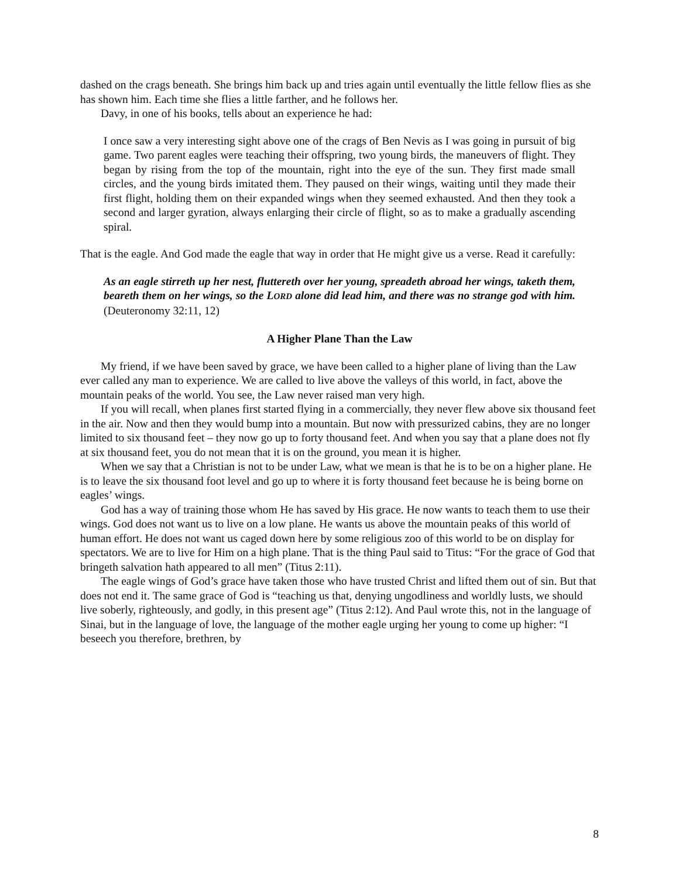dashed on the crags beneath. She brings him back up and tries again until eventually the little fellow flies as she has shown him. Each time she flies a little farther, and he follows her.
Davy, in one of his books, tells about an experience he had:
I once saw a very interesting sight above one of the crags of Ben Nevis as I was going in pursuit of big game. Two parent eagles were teaching their offspring, two young birds, the maneuvers of flight. They began by rising from the top of the mountain, right into the eye of the sun. They first made small circles, and the young birds imitated them. They paused on their wings, waiting until they made their first flight, holding them on their expanded wings when they seemed exhausted. And then they took a second and larger gyration, always enlarging their circle of flight, so as to make a gradually ascending spiral.
That is the eagle. And God made the eagle that way in order that He might give us a verse. Read it carefully:
As an eagle stirreth up her nest, fluttereth over her young, spreadeth abroad her wings, taketh them, beareth them on her wings, so the LORD alone did lead him, and there was no strange god with him. (Deuteronomy 32:11, 12)
A Higher Plane Than the Law
My friend, if we have been saved by grace, we have been called to a higher plane of living than the Law ever called any man to experience. We are called to live above the valleys of this world, in fact, above the mountain peaks of the world. You see, the Law never raised man very high.
If you will recall, when planes first started flying in a commercially, they never flew above six thousand feet in the air. Now and then they would bump into a mountain. But now with pressurized cabins, they are no longer limited to six thousand feet – they now go up to forty thousand feet. And when you say that a plane does not fly at six thousand feet, you do not mean that it is on the ground, you mean it is higher.
When we say that a Christian is not to be under Law, what we mean is that he is to be on a higher plane. He is to leave the six thousand foot level and go up to where it is forty thousand feet because he is being borne on eagles’ wings.
God has a way of training those whom He has saved by His grace. He now wants to teach them to use their wings. God does not want us to live on a low plane. He wants us above the mountain peaks of this world of human effort. He does not want us caged down here by some religious zoo of this world to be on display for spectators. We are to live for Him on a high plane. That is the thing Paul said to Titus: “For the grace of God that bringeth salvation hath appeared to all men” (Titus 2:11).
The eagle wings of God’s grace have taken those who have trusted Christ and lifted them out of sin. But that does not end it. The same grace of God is “teaching us that, denying ungodliness and worldly lusts, we should live soberly, righteously, and godly, in this present age” (Titus 2:12). And Paul wrote this, not in the language of Sinai, but in the language of love, the language of the mother eagle urging her young to come up higher: “I beseech you therefore, brethren, by
8